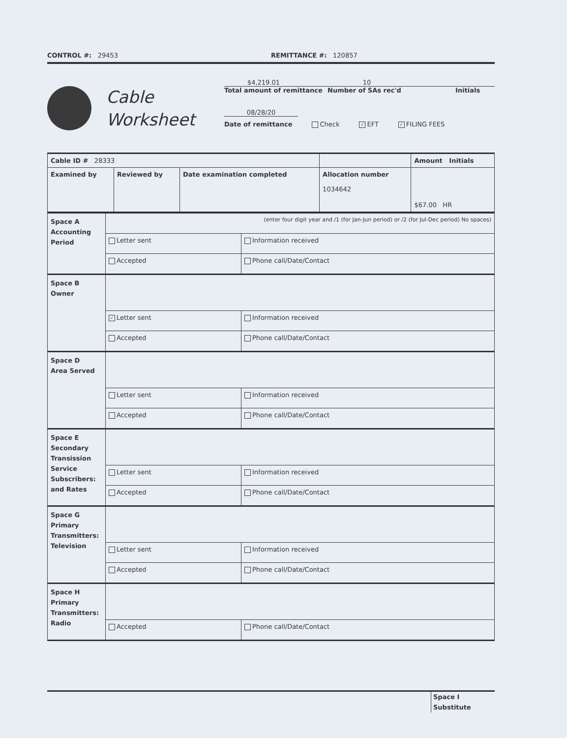CONTROL #: 29453 REMITTANCE #: 120857
Cable
Worksheet
$4,219.01 10
Total amount of remittance Number of SAs rec'd Initials
08/28/20
Date of remittance Check ✓ EFT ✓ FILING FEES
| Cable ID # 28333 | | | | Amount Initials |
| Examined by | Reviewed by | Date examination completed | Allocation number 1034642 | $67.00 HR |
| Space A Accounting Period | (enter four digit year and /1 (for Jan-Jun period) or /2 (for Jul-Dec period) No spaces) | |
| | Letter sent | Information received |
| | Accepted | Phone call/Date/Contact |
| Space B Owner | | |
| | ✓ Letter sent | Information received |
| | Accepted | Phone call/Date/Contact |
| Space D Area Served | | |
| | Letter sent | Information received |
| | Accepted | Phone call/Date/Contact |
| Space E Secondary Transission Service Subscribers: and Rates | | |
| | Letter sent | Information received |
| | Accepted | Phone call/Date/Contact |
| Space G Primary Transmitters: Television | | |
| | Letter sent | Information received |
| | Accepted | Phone call/Date/Contact |
| Space H Primary Transmitters: Radio | | |
| | Accepted | Phone call/Date/Contact |
Space I
Substitute